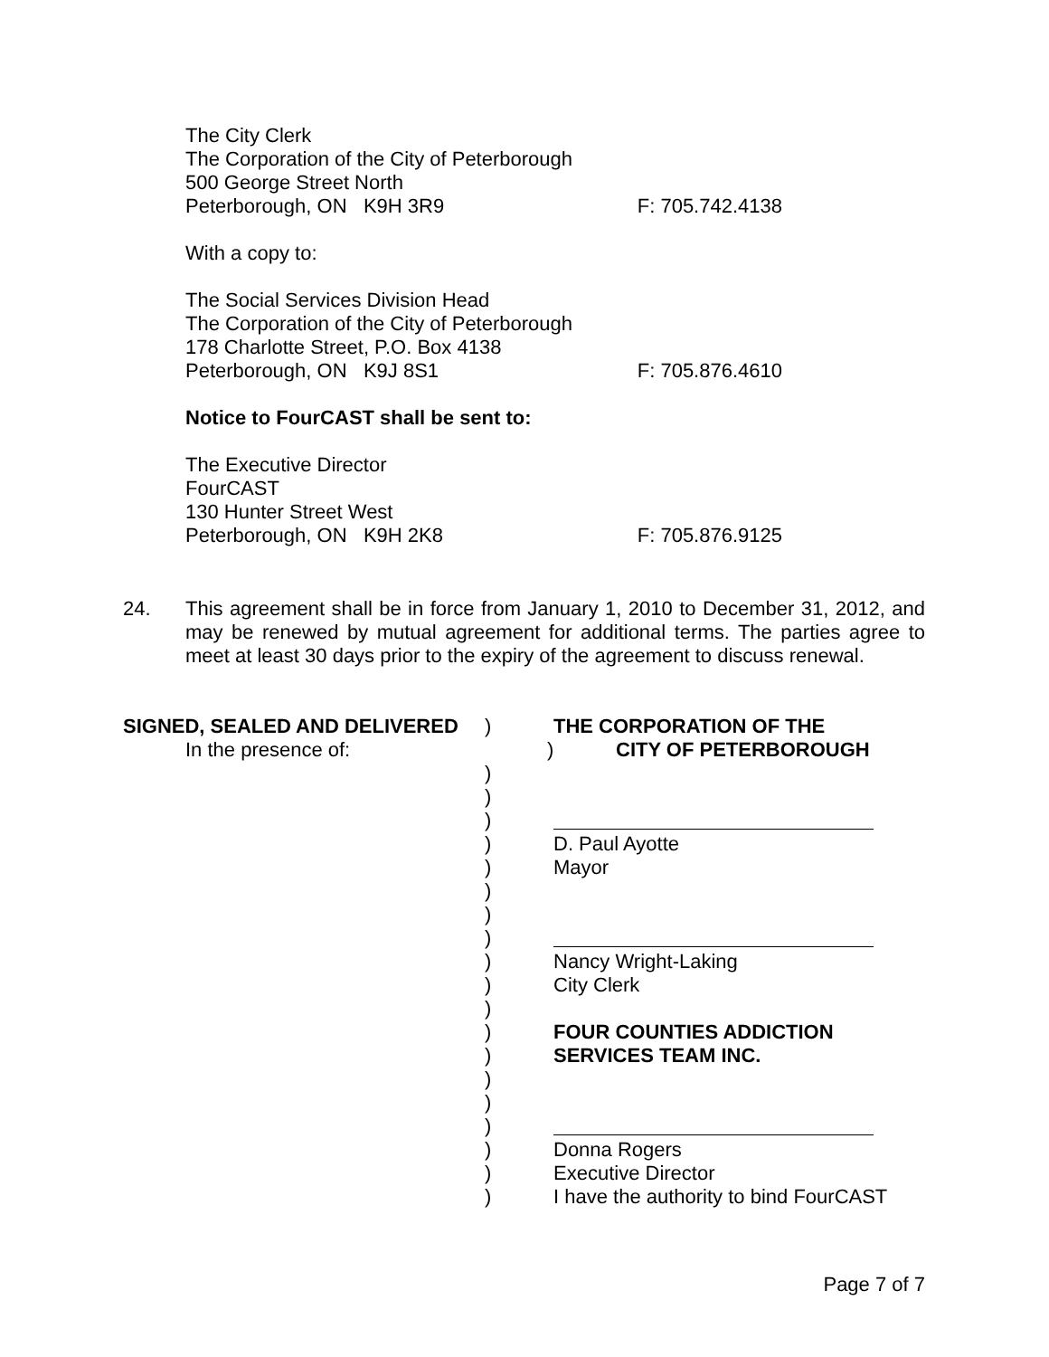The City Clerk
The Corporation of the City of Peterborough
500 George Street North
Peterborough, ON K9H 3R9 F: 705.742.4138
With a copy to:
The Social Services Division Head
The Corporation of the City of Peterborough
178 Charlotte Street, P.O. Box 4138
Peterborough, ON K9J 8S1 F: 705.876.4610
Notice to FourCAST shall be sent to:
The Executive Director
FourCAST
130 Hunter Street West
Peterborough, ON K9H 2K8 F: 705.876.9125
24. This agreement shall be in force from January 1, 2010 to December 31, 2012, and may be renewed by mutual agreement for additional terms. The parties agree to meet at least 30 days prior to the expiry of the agreement to discuss renewal.
SIGNED, SEALED AND DELIVERED ) THE CORPORATION OF THE
In the presence of: ) CITY OF PETERBOROUGH
)
)
)
) D. Paul Ayotte
) Mayor
)
)
)
) Nancy Wright-Laking
) City Clerk
)
) FOUR COUNTIES ADDICTION
) SERVICES TEAM INC.
)
)
)
) Donna Rogers
) Executive Director
) I have the authority to bind FourCAST
Page 7 of 7